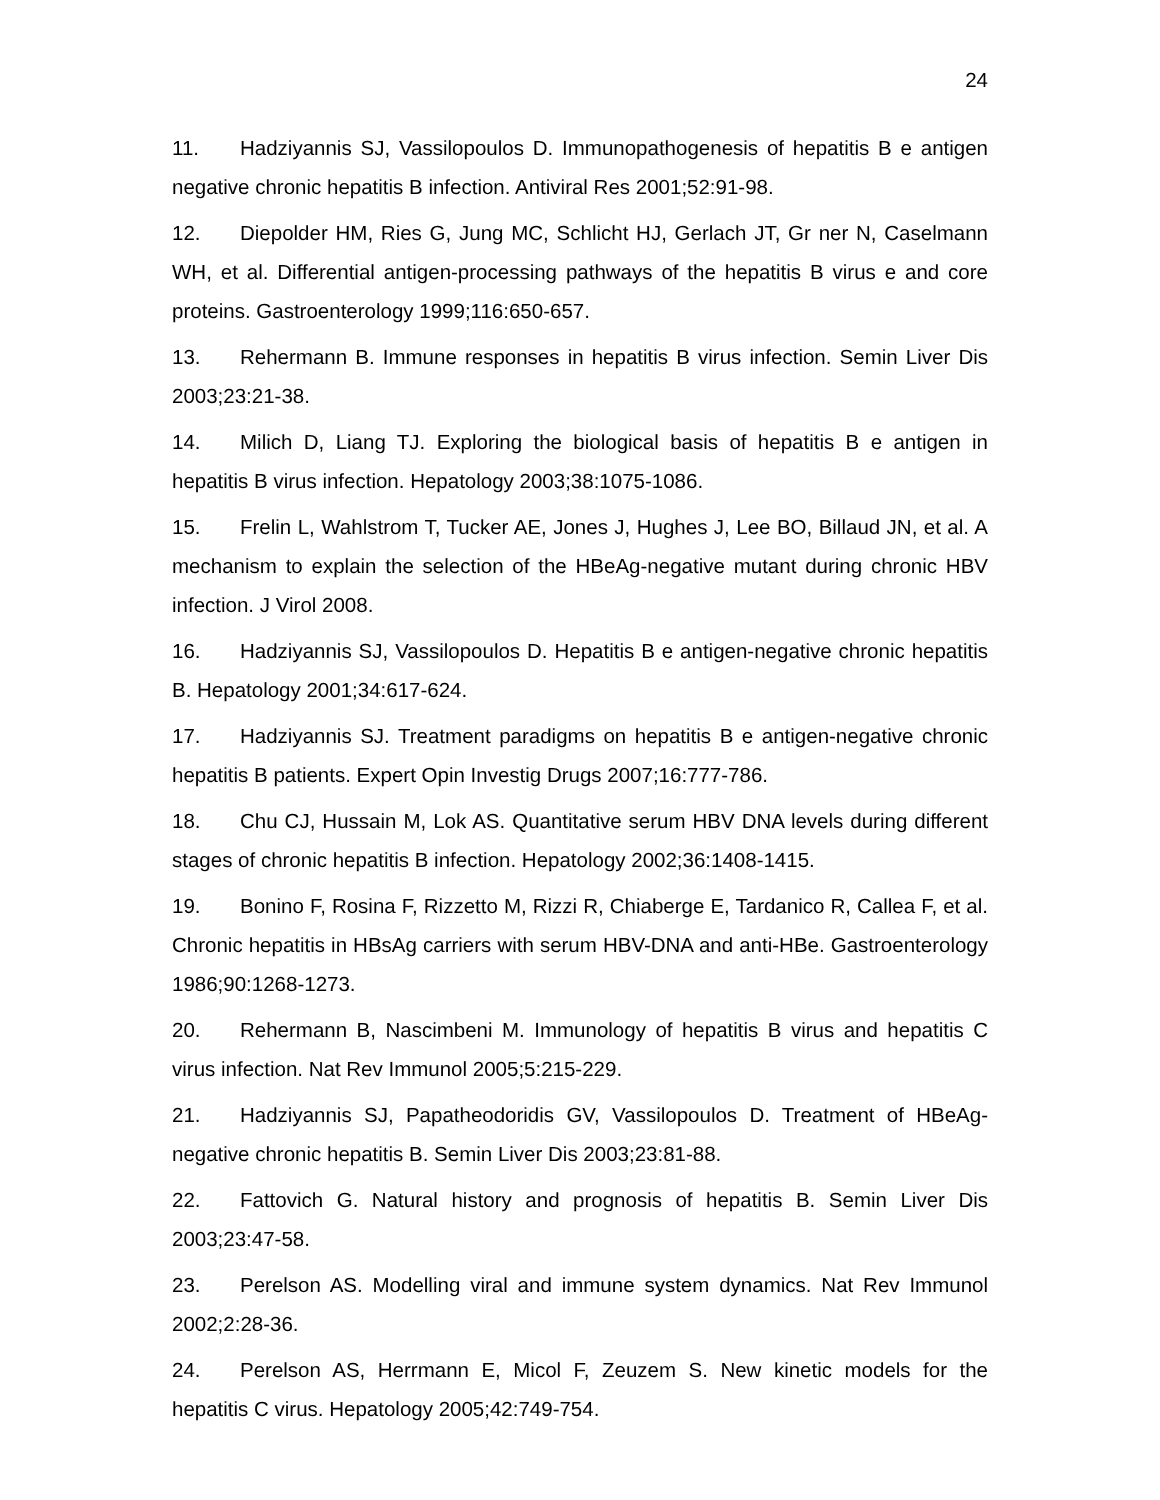24
11. Hadziyannis SJ, Vassilopoulos D. Immunopathogenesis of hepatitis B e antigen negative chronic hepatitis B infection. Antiviral Res 2001;52:91-98.
12. Diepolder HM, Ries G, Jung MC, Schlicht HJ, Gerlach JT, Gr ner N, Caselmann WH, et al. Differential antigen-processing pathways of the hepatitis B virus e and core proteins. Gastroenterology 1999;116:650-657.
13. Rehermann B. Immune responses in hepatitis B virus infection. Semin Liver Dis 2003;23:21-38.
14. Milich D, Liang TJ. Exploring the biological basis of hepatitis B e antigen in hepatitis B virus infection. Hepatology 2003;38:1075-1086.
15. Frelin L, Wahlstrom T, Tucker AE, Jones J, Hughes J, Lee BO, Billaud JN, et al. A mechanism to explain the selection of the HBeAg-negative mutant during chronic HBV infection. J Virol 2008.
16. Hadziyannis SJ, Vassilopoulos D. Hepatitis B e antigen-negative chronic hepatitis B. Hepatology 2001;34:617-624.
17. Hadziyannis SJ. Treatment paradigms on hepatitis B e antigen-negative chronic hepatitis B patients. Expert Opin Investig Drugs 2007;16:777-786.
18. Chu CJ, Hussain M, Lok AS. Quantitative serum HBV DNA levels during different stages of chronic hepatitis B infection. Hepatology 2002;36:1408-1415.
19. Bonino F, Rosina F, Rizzetto M, Rizzi R, Chiaberge E, Tardanico R, Callea F, et al. Chronic hepatitis in HBsAg carriers with serum HBV-DNA and anti-HBe. Gastroenterology 1986;90:1268-1273.
20. Rehermann B, Nascimbeni M. Immunology of hepatitis B virus and hepatitis C virus infection. Nat Rev Immunol 2005;5:215-229.
21. Hadziyannis SJ, Papatheodoridis GV, Vassilopoulos D. Treatment of HBeAg-negative chronic hepatitis B. Semin Liver Dis 2003;23:81-88.
22. Fattovich G. Natural history and prognosis of hepatitis B. Semin Liver Dis 2003;23:47-58.
23. Perelson AS. Modelling viral and immune system dynamics. Nat Rev Immunol 2002;2:28-36.
24. Perelson AS, Herrmann E, Micol F, Zeuzem S. New kinetic models for the hepatitis C virus. Hepatology 2005;42:749-754.